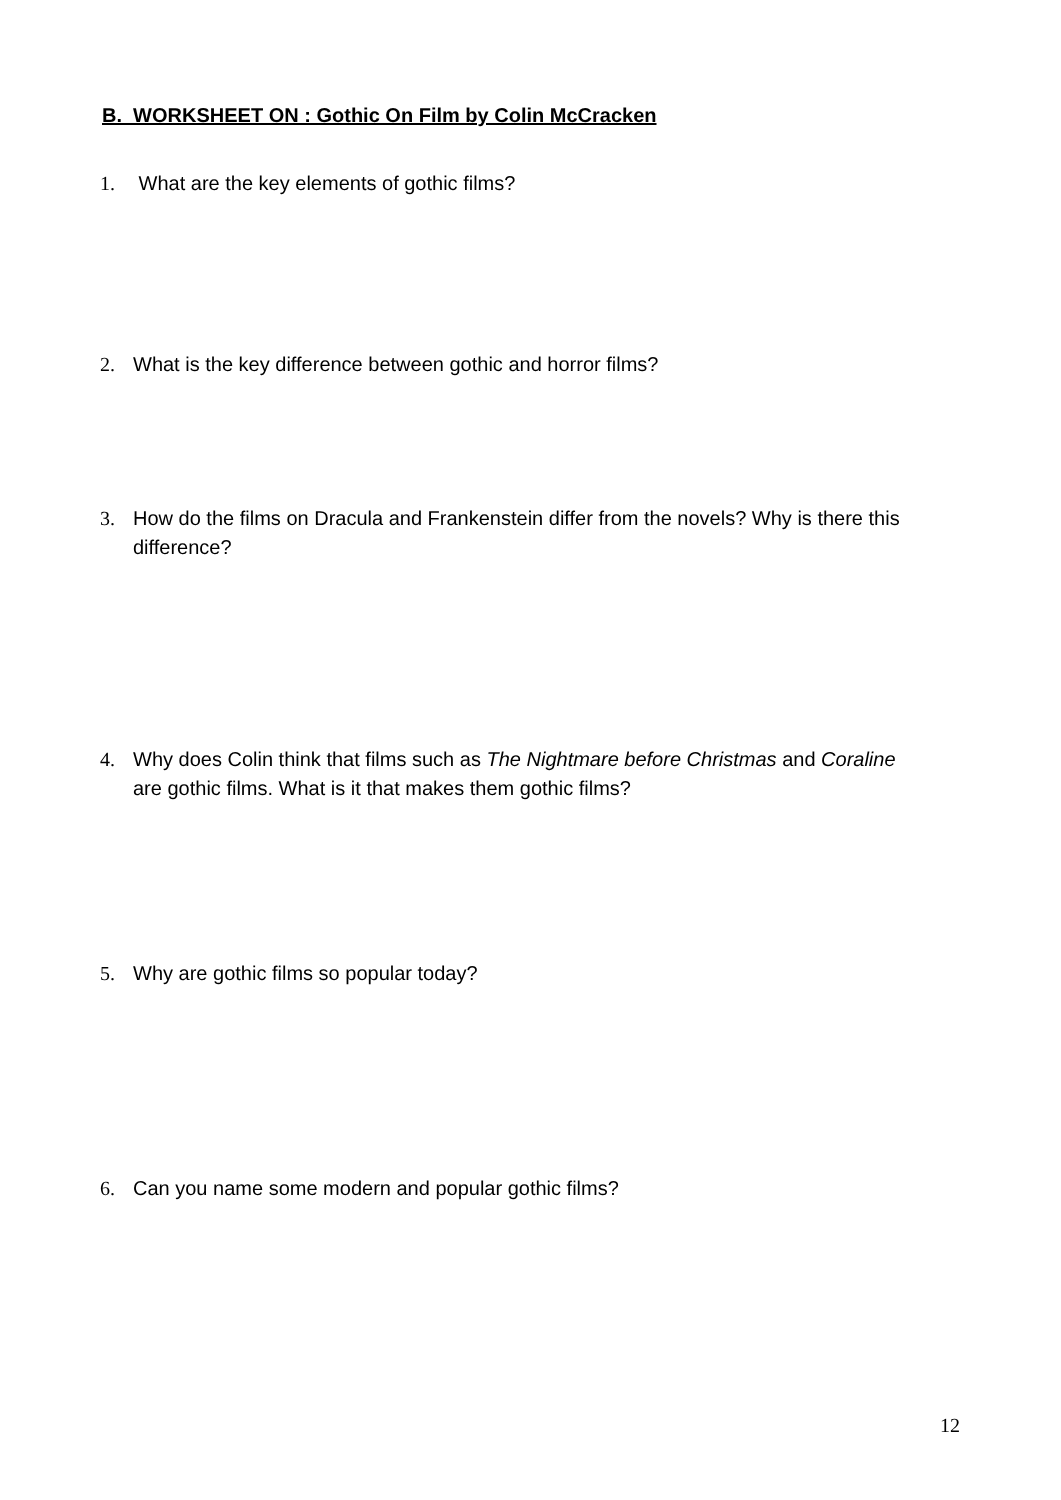B. WORKSHEET ON : Gothic On Film by Colin McCracken
1. What are the key elements of gothic films?
2. What is the key difference between gothic and horror films?
3. How do the films on Dracula and Frankenstein differ from the novels? Why is there this difference?
4. Why does Colin think that films such as The Nightmare before Christmas and Coraline are gothic films. What is it that makes them gothic films?
5. Why are gothic films so popular today?
6. Can you name some modern and popular gothic films?
12